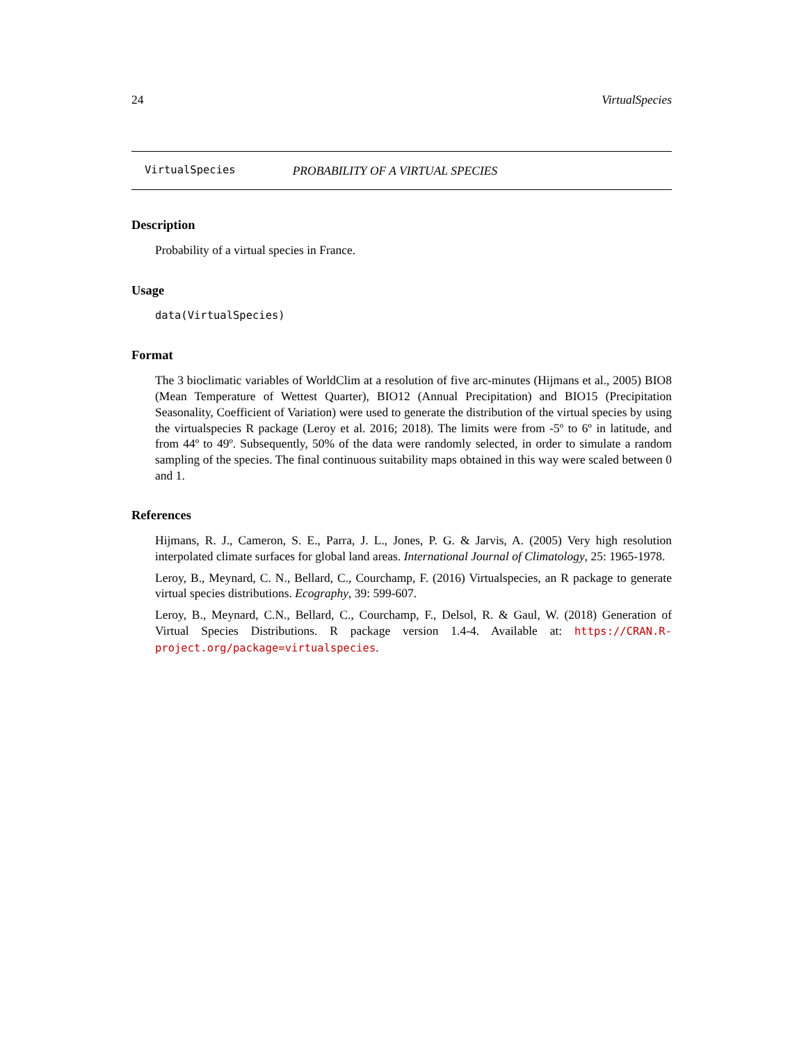24 VirtualSpecies
VirtualSpecies PROBABILITY OF A VIRTUAL SPECIES
Description
Probability of a virtual species in France.
Usage
data(VirtualSpecies)
Format
The 3 bioclimatic variables of WorldClim at a resolution of five arc-minutes (Hijmans et al., 2005) BIO8 (Mean Temperature of Wettest Quarter), BIO12 (Annual Precipitation) and BIO15 (Precipitation Seasonality, Coefficient of Variation) were used to generate the distribution of the virtual species by using the virtualspecies R package (Leroy et al. 2016; 2018). The limits were from -5º to 6º in latitude, and from 44º to 49º. Subsequently, 50% of the data were randomly selected, in order to simulate a random sampling of the species. The final continuous suitability maps obtained in this way were scaled between 0 and 1.
References
Hijmans, R. J., Cameron, S. E., Parra, J. L., Jones, P. G. & Jarvis, A. (2005) Very high resolution interpolated climate surfaces for global land areas. International Journal of Climatology, 25: 1965-1978.
Leroy, B., Meynard, C. N., Bellard, C., Courchamp, F. (2016) Virtualspecies, an R package to generate virtual species distributions. Ecography, 39: 599-607.
Leroy, B., Meynard, C.N., Bellard, C., Courchamp, F., Delsol, R. & Gaul, W. (2018) Generation of Virtual Species Distributions. R package version 1.4-4. Available at: https://CRAN.R-project.org/package=virtualspecies.